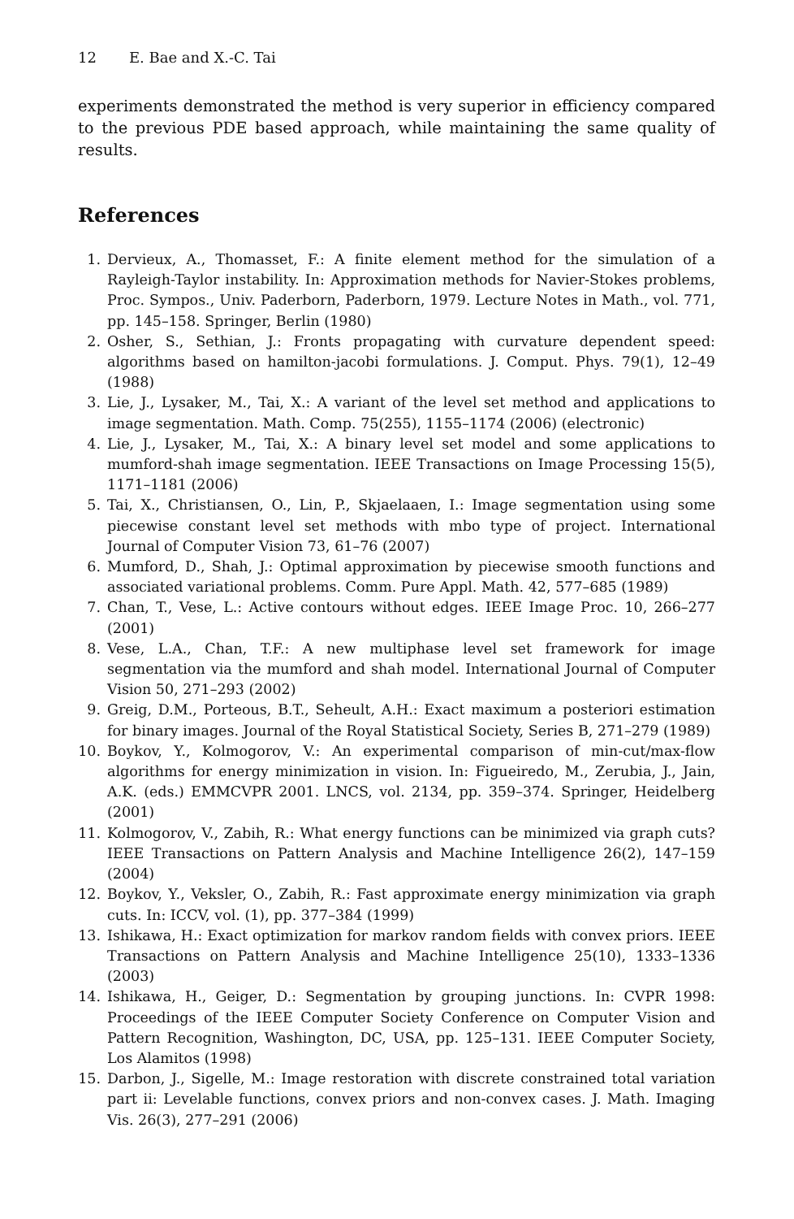12 E. Bae and X.-C. Tai
experiments demonstrated the method is very superior in efficiency compared to the previous PDE based approach, while maintaining the same quality of results.
References
1. Dervieux, A., Thomasset, F.: A finite element method for the simulation of a Rayleigh-Taylor instability. In: Approximation methods for Navier-Stokes problems, Proc. Sympos., Univ. Paderborn, Paderborn, 1979. Lecture Notes in Math., vol. 771, pp. 145–158. Springer, Berlin (1980)
2. Osher, S., Sethian, J.: Fronts propagating with curvature dependent speed: algorithms based on hamilton-jacobi formulations. J. Comput. Phys. 79(1), 12–49 (1988)
3. Lie, J., Lysaker, M., Tai, X.: A variant of the level set method and applications to image segmentation. Math. Comp. 75(255), 1155–1174 (2006) (electronic)
4. Lie, J., Lysaker, M., Tai, X.: A binary level set model and some applications to mumford-shah image segmentation. IEEE Transactions on Image Processing 15(5), 1171–1181 (2006)
5. Tai, X., Christiansen, O., Lin, P., Skjaelaaen, I.: Image segmentation using some piecewise constant level set methods with mbo type of project. International Journal of Computer Vision 73, 61–76 (2007)
6. Mumford, D., Shah, J.: Optimal approximation by piecewise smooth functions and associated variational problems. Comm. Pure Appl. Math. 42, 577–685 (1989)
7. Chan, T., Vese, L.: Active contours without edges. IEEE Image Proc. 10, 266–277 (2001)
8. Vese, L.A., Chan, T.F.: A new multiphase level set framework for image segmentation via the mumford and shah model. International Journal of Computer Vision 50, 271–293 (2002)
9. Greig, D.M., Porteous, B.T., Seheult, A.H.: Exact maximum a posteriori estimation for binary images. Journal of the Royal Statistical Society, Series B, 271–279 (1989)
10. Boykov, Y., Kolmogorov, V.: An experimental comparison of min-cut/max-flow algorithms for energy minimization in vision. In: Figueiredo, M., Zerubia, J., Jain, A.K. (eds.) EMMCVPR 2001. LNCS, vol. 2134, pp. 359–374. Springer, Heidelberg (2001)
11. Kolmogorov, V., Zabih, R.: What energy functions can be minimized via graph cuts? IEEE Transactions on Pattern Analysis and Machine Intelligence 26(2), 147–159 (2004)
12. Boykov, Y., Veksler, O., Zabih, R.: Fast approximate energy minimization via graph cuts. In: ICCV, vol. (1), pp. 377–384 (1999)
13. Ishikawa, H.: Exact optimization for markov random fields with convex priors. IEEE Transactions on Pattern Analysis and Machine Intelligence 25(10), 1333–1336 (2003)
14. Ishikawa, H., Geiger, D.: Segmentation by grouping junctions. In: CVPR 1998: Proceedings of the IEEE Computer Society Conference on Computer Vision and Pattern Recognition, Washington, DC, USA, pp. 125–131. IEEE Computer Society, Los Alamitos (1998)
15. Darbon, J., Sigelle, M.: Image restoration with discrete constrained total variation part ii: Levelable functions, convex priors and non-convex cases. J. Math. Imaging Vis. 26(3), 277–291 (2006)